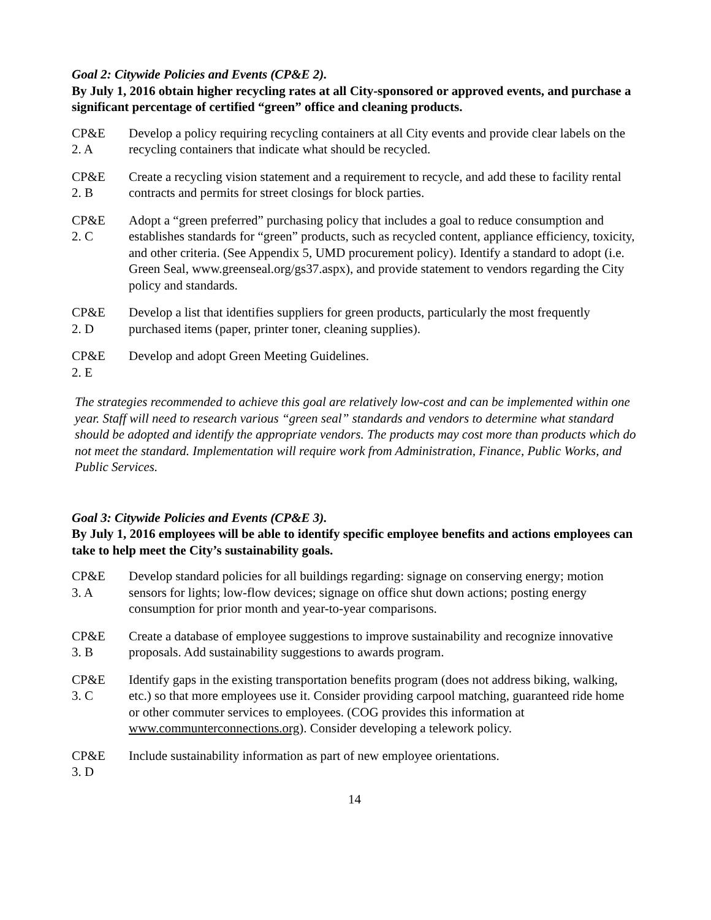Goal 2: Citywide Policies and Events (CP&E 2).
By July 1, 2016 obtain higher recycling rates at all City-sponsored or approved events, and purchase a significant percentage of certified “green” office and cleaning products.
CP&E
2. A
Develop a policy requiring recycling containers at all City events and provide clear labels on the recycling containers that indicate what should be recycled.
CP&E
2. B
Create a recycling vision statement and a requirement to recycle, and add these to facility rental contracts and permits for street closings for block parties.
CP&E
2. C
Adopt a “green preferred” purchasing policy that includes a goal to reduce consumption and establishes standards for “green” products, such as recycled content, appliance efficiency, toxicity, and other criteria. (See Appendix 5, UMD procurement policy). Identify a standard to adopt (i.e. Green Seal, www.greenseal.org/gs37.aspx), and provide statement to vendors regarding the City policy and standards.
CP&E
2. D
Develop a list that identifies suppliers for green products, particularly the most frequently purchased items (paper, printer toner, cleaning supplies).
CP&E
2. E
Develop and adopt Green Meeting Guidelines.
The strategies recommended to achieve this goal are relatively low-cost and can be implemented within one year. Staff will need to research various “green seal” standards and vendors to determine what standard should be adopted and identify the appropriate vendors. The products may cost more than products which do not meet the standard. Implementation will require work from Administration, Finance, Public Works, and Public Services.
Goal 3: Citywide Policies and Events (CP&E 3).
By July 1, 2016 employees will be able to identify specific employee benefits and actions employees can take to help meet the City’s sustainability goals.
CP&E
3. A
Develop standard policies for all buildings regarding: signage on conserving energy; motion sensors for lights; low-flow devices; signage on office shut down actions; posting energy consumption for prior month and year-to-year comparisons.
CP&E
3. B
Create a database of employee suggestions to improve sustainability and recognize innovative proposals. Add sustainability suggestions to awards program.
CP&E
3. C
Identify gaps in the existing transportation benefits program (does not address biking, walking, etc.) so that more employees use it. Consider providing carpool matching, guaranteed ride home or other commuter services to employees. (COG provides this information at www.communterconnections.org). Consider developing a telework policy.
CP&E
3. D
Include sustainability information as part of new employee orientations.
14